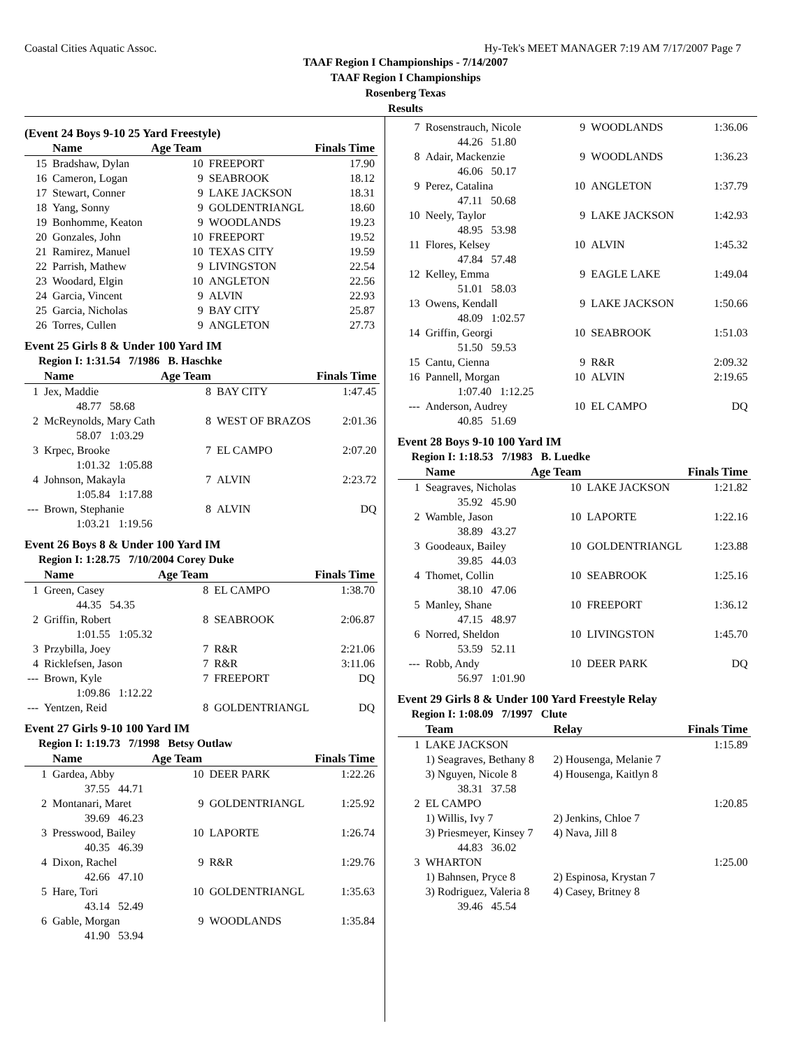Coastal Cities Aquatic Assoc. Hy-Tek's MEET MANAGER 7:19 AM 7/17/2007 Page 7
TAAF Region I Championships - 7/14/2007
TAAF Region I Championships
Rosenberg Texas
Results
(Event 24 Boys 9-10 25 Yard Freestyle)
| | Name | Age Team | | Finals Time |
| --- | --- | --- | --- | --- |
| 15 | Bradshaw, Dylan | 10 | FREEPORT | 17.90 |
| 16 | Cameron, Logan | 9 | SEABROOK | 18.12 |
| 17 | Stewart, Conner | 9 | LAKE JACKSON | 18.31 |
| 18 | Yang, Sonny | 9 | GOLDENTRIANGL | 18.60 |
| 19 | Bonhomme, Keaton | 9 | WOODLANDS | 19.23 |
| 20 | Gonzales, John | 10 | FREEPORT | 19.52 |
| 21 | Ramirez, Manuel | 10 | TEXAS CITY | 19.59 |
| 22 | Parrish, Mathew | 9 | LIVINGSTON | 22.54 |
| 23 | Woodard, Elgin | 10 | ANGLETON | 22.56 |
| 24 | Garcia, Vincent | 9 | ALVIN | 22.93 |
| 25 | Garcia, Nicholas | 9 | BAY CITY | 25.87 |
| 26 | Torres, Cullen | 9 | ANGLETON | 27.73 |
Event 25 Girls 8 & Under 100 Yard IM
Region I: 1:31.54 7/1986 B. Haschke
| | Name | Age Team | | Finals Time |
| --- | --- | --- | --- | --- |
| 1 | Jex, Maddie | 8 | BAY CITY | 1:47.45 |
| | 48.77 58.68 | | | |
| 2 | McReynolds, Mary Cath | 8 | WEST OF BRAZOS | 2:01.36 |
| | 58.07 1:03.29 | | | |
| 3 | Krpec, Brooke | 7 | EL CAMPO | 2:07.20 |
| | 1:01.32 1:05.88 | | | |
| 4 | Johnson, Makayla | 7 | ALVIN | 2:23.72 |
| | 1:05.84 1:17.88 | | | |
| --- | Brown, Stephanie | 8 | ALVIN | DQ |
| | 1:03.21 1:19.56 | | | |
Event 26 Boys 8 & Under 100 Yard IM
Region I: 1:28.75 7/10/2004 Corey Duke
| | Name | Age Team | | Finals Time |
| --- | --- | --- | --- | --- |
| 1 | Green, Casey | 8 | EL CAMPO | 1:38.70 |
| | 44.35 54.35 | | | |
| 2 | Griffin, Robert | 8 | SEABROOK | 2:06.87 |
| | 1:01.55 1:05.32 | | | |
| 3 | Przybilla, Joey | 7 | R&R | 2:21.06 |
| 4 | Ricklefsen, Jason | 7 | R&R | 3:11.06 |
| --- | Brown, Kyle | 7 | FREEPORT | DQ |
| | 1:09.86 1:12.22 | | | |
| --- | Yentzen, Reid | 8 | GOLDENTRIANGL | DQ |
Event 27 Girls 9-10 100 Yard IM
Region I: 1:19.73 7/1998 Betsy Outlaw
| | Name | Age Team | | Finals Time |
| --- | --- | --- | --- | --- |
| 1 | Gardea, Abby | 10 | DEER PARK | 1:22.26 |
| | 37.55 44.71 | | | |
| 2 | Montanari, Maret | 9 | GOLDENTRIANGL | 1:25.92 |
| | 39.69 46.23 | | | |
| 3 | Presswood, Bailey | 10 | LAPORTE | 1:26.74 |
| | 40.35 46.39 | | | |
| 4 | Dixon, Rachel | 9 | R&R | 1:29.76 |
| | 42.66 47.10 | | | |
| 5 | Hare, Tori | 10 | GOLDENTRIANGL | 1:35.63 |
| | 43.14 52.49 | | | |
| 6 | Gable, Morgan | 9 | WOODLANDS | 1:35.84 |
| | 41.90 53.94 | | | |
| 7 | Rosenstrauch, Nicole | 9 | WOODLANDS | 1:36.06 |
| | 44.26 51.80 | | | |
| 8 | Adair, Mackenzie | 9 | WOODLANDS | 1:36.23 |
| | 46.06 50.17 | | | |
| 9 | Perez, Catalina | 10 | ANGLETON | 1:37.79 |
| | 47.11 50.68 | | | |
| 10 | Neely, Taylor | 9 | LAKE JACKSON | 1:42.93 |
| | 48.95 53.98 | | | |
| 11 | Flores, Kelsey | 10 | ALVIN | 1:45.32 |
| | 47.84 57.48 | | | |
| 12 | Kelley, Emma | 9 | EAGLE LAKE | 1:49.04 |
| | 51.01 58.03 | | | |
| 13 | Owens, Kendall | 9 | LAKE JACKSON | 1:50.66 |
| | 48.09 1:02.57 | | | |
| 14 | Griffin, Georgi | 10 | SEABROOK | 1:51.03 |
| | 51.50 59.53 | | | |
| 15 | Cantu, Cienna | 9 | R&R | 2:09.32 |
| 16 | Pannell, Morgan | 10 | ALVIN | 2:19.65 |
| | 1:07.40 1:12.25 | | | |
| --- | Anderson, Audrey | 10 | EL CAMPO | DQ |
| | 40.85 51.69 | | | |
Event 28 Boys 9-10 100 Yard IM
Region I: 1:18.53 7/1983 B. Luedke
| | Name | Age Team | | Finals Time |
| --- | --- | --- | --- | --- |
| 1 | Seagraves, Nicholas | 10 | LAKE JACKSON | 1:21.82 |
| | 35.92 45.90 | | | |
| 2 | Wamble, Jason | 10 | LAPORTE | 1:22.16 |
| | 38.89 43.27 | | | |
| 3 | Goodeaux, Bailey | 10 | GOLDENTRIANGL | 1:23.88 |
| | 39.85 44.03 | | | |
| 4 | Thomet, Collin | 10 | SEABROOK | 1:25.16 |
| | 38.10 47.06 | | | |
| 5 | Manley, Shane | 10 | FREEPORT | 1:36.12 |
| | 47.15 48.97 | | | |
| 6 | Norred, Sheldon | 10 | LIVINGSTON | 1:45.70 |
| | 53.59 52.11 | | | |
| --- | Robb, Andy | 10 | DEER PARK | DQ |
| | 56.97 1:01.90 | | | |
Event 29 Girls 8 & Under 100 Yard Freestyle Relay
Region I: 1:08.09 7/1997 Clute
| | Team | Relay | Finals Time |
| --- | --- | --- | --- |
| 1 | LAKE JACKSON | | 1:15.89 |
| | 1) Seagraves, Bethany 8 | 2) Housenga, Melanie 7 | |
| | 3) Nguyen, Nicole 8 | 4) Housenga, Kaitlyn 8 | |
| | 38.31 37.58 | | |
| 2 | EL CAMPO | | 1:20.85 |
| | 1) Willis, Ivy 7 | 2) Jenkins, Chloe 7 | |
| | 3) Priesmeyer, Kinsey 7 | 4) Nava, Jill 8 | |
| | 44.83 36.02 | | |
| 3 | WHARTON | | 1:25.00 |
| | 1) Bahnsen, Pryce 8 | 2) Espinosa, Krystan 7 | |
| | 3) Rodriguez, Valeria 8 | 4) Casey, Britney 8 | |
| | 39.46 45.54 | | |